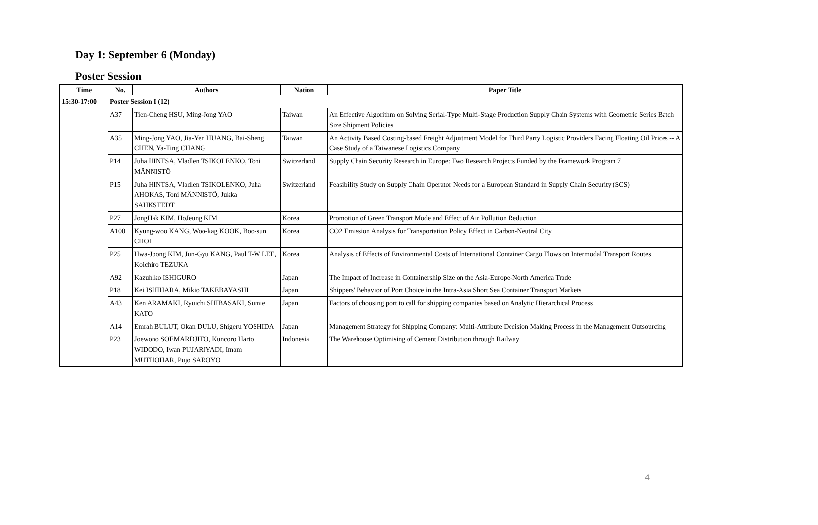Day 1: September 6 (Monday)
Poster Session
| Time | No. | Authors | Nation | Paper Title |
| --- | --- | --- | --- | --- |
| 15:30-17:00 | Poster Session I (12) | | | |
| | A37 | Tien-Cheng HSU, Ming-Jong YAO | Taiwan | An Effective Algorithm on Solving Serial-Type Multi-Stage Production Supply Chain Systems with Geometric Series Batch Size Shipment Policies |
| | A35 | Ming-Jong YAO, Jia-Yen HUANG, Bai-Sheng CHEN, Ya-Ting CHANG | Taiwan | An Activity Based Costing-based Freight Adjustment Model for Third Party Logistic Providers Facing Floating Oil Prices -- A Case Study of a Taiwanese Logistics Company |
| | P14 | Juha HINTSA, Vladlen TSIKOLENKO, Toni MÄNNISTÖ | Switzerland | Supply Chain Security Research in Europe: Two Research Projects Funded by the Framework Program 7 |
| | P15 | Juha HINTSA, Vladlen TSIKOLENKO, Juha AHOKAS, Toni MÄNNISTÖ, Jukka SAHKSTEDT | Switzerland | Feasibility Study on Supply Chain Operator Needs for a European Standard in Supply Chain Security (SCS) |
| | P27 | JongHak KIM, HoJeung KIM | Korea | Promotion of Green Transport Mode and Effect of Air Pollution Reduction |
| | A100 | Kyung-woo KANG, Woo-kag KOOK, Boo-sun CHOI | Korea | CO2 Emission Analysis for Transportation Policy Effect in Carbon-Neutral City |
| | P25 | Hwa-Joong KIM, Jun-Gyu KANG, Paul T-W LEE, Koichiro TEZUKA | Korea | Analysis of Effects of Environmental Costs of International Container Cargo Flows on Intermodal Transport Routes |
| | A92 | Kazuhiko ISHIGURO | Japan | The Impact of Increase in Containership Size on the Asia-Europe-North America Trade |
| | P18 | Kei ISHIHARA, Mikio TAKEBAYASHI | Japan | Shippers' Behavior of Port Choice in the Intra-Asia Short Sea Container Transport Markets |
| | A43 | Ken ARAMAKI, Ryuichi SHIBASAKI, Sumie KATO | Japan | Factors of choosing port to call for shipping companies based on Analytic Hierarchical Process |
| | A14 | Emrah BULUT, Okan DULU, Shigeru YOSHIDA | Japan | Management Strategy for Shipping Company: Multi-Attribute Decision Making Process in the Management Outsourcing |
| | P23 | Joewono SOEMARDJITO, Kuncoro Harto WIDODO, Iwan PUJARIYADI, Imam MUTHOHAR, Pujo SAROYO | Indonesia | The Warehouse Optimising of Cement Distribution through Railway |
4